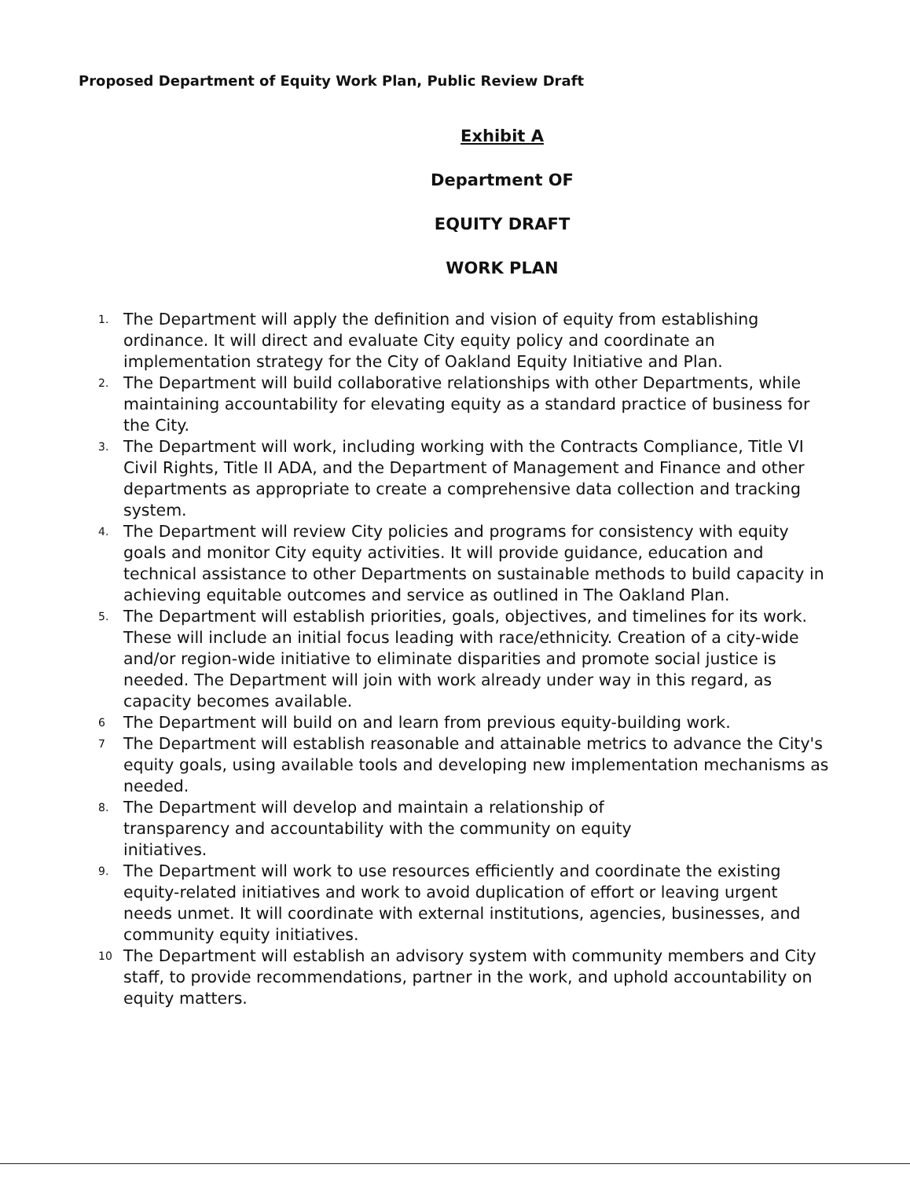Proposed Department of Equity Work Plan, Public Review Draft
Exhibit A
Department OF
EQUITY DRAFT
WORK PLAN
1. The Department will apply the definition and vision of equity from establishing ordinance. It will direct and evaluate City equity policy and coordinate an implementation strategy for the City of Oakland Equity Initiative and Plan.
2. The Department will build collaborative relationships with other Departments, while maintaining accountability for elevating equity as a standard practice of business for the City.
3. The Department will work, including working with the Contracts Compliance, Title VI Civil Rights, Title II ADA, and the Department of Management and Finance and other departments as appropriate to create a comprehensive data collection and tracking system.
4. The Department will review City policies and programs for consistency with equity goals and monitor City equity activities. It will provide guidance, education and technical assistance to other Departments on sustainable methods to build capacity in achieving equitable outcomes and service as outlined in The Oakland Plan.
5. The Department will establish priorities, goals, objectives, and timelines for its work. These will include an initial focus leading with race/ethnicity. Creation of a city-wide and/or region-wide initiative to eliminate disparities and promote social justice is needed. The Department will join with work already under way in this regard, as capacity becomes available.
6 The Department will build on and learn from previous equity-building work.
7 The Department will establish reasonable and attainable metrics to advance the City's equity goals, using available tools and developing new implementation mechanisms as needed.
8. The Department will develop and maintain a relationship of
transparency and accountability with the community on equity
initiatives.
9. The Department will work to use resources efficiently and coordinate the existing equity-related initiatives and work to avoid duplication of effort or leaving urgent needs unmet. It will coordinate with external institutions, agencies, businesses, and community equity initiatives.
10 The Department will establish an advisory system with community members and City staff, to provide recommendations, partner in the work, and uphold accountability on equity matters.